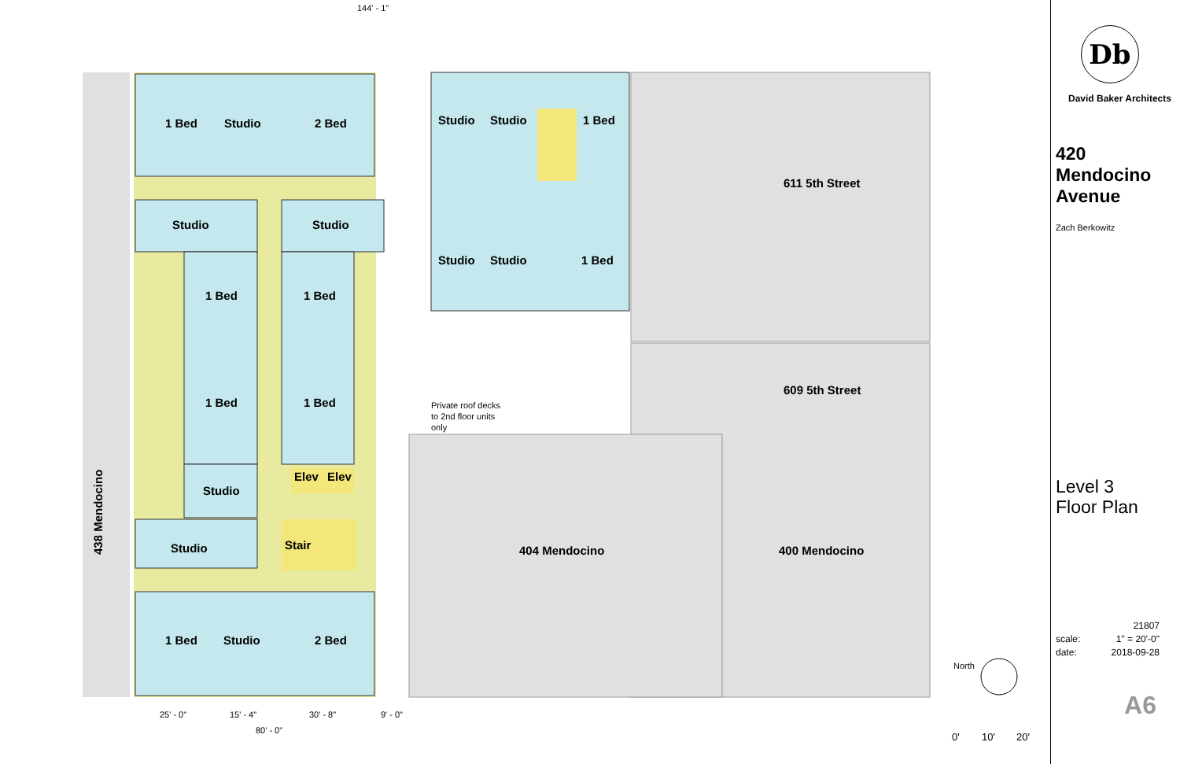144' - 1"
1 Bed
Studio
2 Bed
Studio
Studio
1 Bed
Studio
Studio
Studio
Studio
1 Bed
1 Bed
1 Bed
1 Bed
1 Bed
Elev
Elev
Studio
Studio
Stair
1 Bed
Studio
2 Bed
611 5th Street
609 5th Street
404 Mendocino
400 Mendocino
Private roof decks
to 2nd floor units
only
438 Mendocino
North
0'
10'
20'
25' - 0"
15' - 4"
30' - 8"
9' - 0"
80' - 0"
Db
David Baker Architects
420
Mendocino
Avenue
Zach Berkowitz
Level 3
Floor Plan
21807
scale: 1" = 20'-0"
date: 2018-09-28
A6